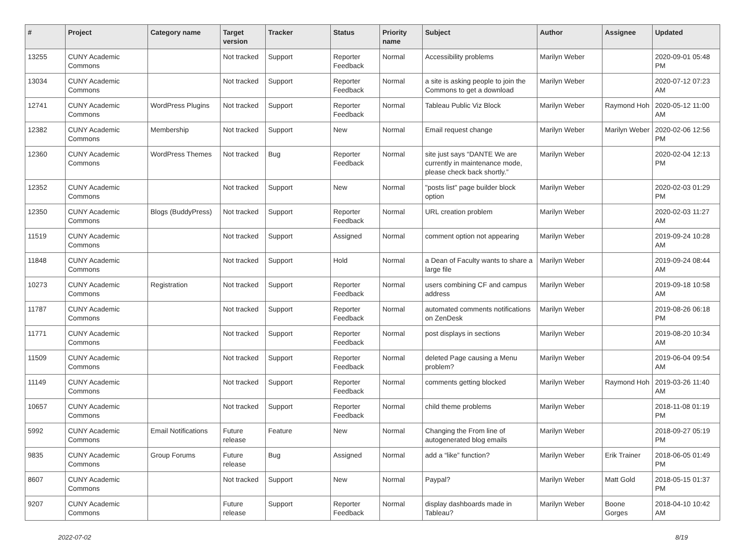| # | Project | Category name | Target version | Tracker | Status | Priority name | Subject | Author | Assignee | Updated |
| --- | --- | --- | --- | --- | --- | --- | --- | --- | --- | --- |
| 13255 | CUNY Academic Commons | | Not tracked | Support | Reporter Feedback | Normal | Accessibility problems | Marilyn Weber | | 2020-09-01 05:48 PM |
| 13034 | CUNY Academic Commons | | Not tracked | Support | Reporter Feedback | Normal | a site is asking people to join the Commons to get a download | Marilyn Weber | | 2020-07-12 07:23 AM |
| 12741 | CUNY Academic Commons | WordPress Plugins | Not tracked | Support | Reporter Feedback | Normal | Tableau Public Viz Block | Marilyn Weber | Raymond Hoh | 2020-05-12 11:00 AM |
| 12382 | CUNY Academic Commons | Membership | Not tracked | Support | New | Normal | Email request change | Marilyn Weber | Marilyn Weber | 2020-02-06 12:56 PM |
| 12360 | CUNY Academic Commons | WordPress Themes | Not tracked | Bug | Reporter Feedback | Normal | site just says “DANTE We are currently in maintenance mode, please check back shortly.” | Marilyn Weber | | 2020-02-04 12:13 PM |
| 12352 | CUNY Academic Commons | | Not tracked | Support | New | Normal | "posts list" page builder block option | Marilyn Weber | | 2020-02-03 01:29 PM |
| 12350 | CUNY Academic Commons | Blogs (BuddyPress) | Not tracked | Support | Reporter Feedback | Normal | URL creation problem | Marilyn Weber | | 2020-02-03 11:27 AM |
| 11519 | CUNY Academic Commons | | Not tracked | Support | Assigned | Normal | comment option not appearing | Marilyn Weber | | 2019-09-24 10:28 AM |
| 11848 | CUNY Academic Commons | | Not tracked | Support | Hold | Normal | a Dean of Faculty wants to share a large file | Marilyn Weber | | 2019-09-24 08:44 AM |
| 10273 | CUNY Academic Commons | Registration | Not tracked | Support | Reporter Feedback | Normal | users combining CF and campus address | Marilyn Weber | | 2019-09-18 10:58 AM |
| 11787 | CUNY Academic Commons | | Not tracked | Support | Reporter Feedback | Normal | automated comments notifications on ZenDesk | Marilyn Weber | | 2019-08-26 06:18 PM |
| 11771 | CUNY Academic Commons | | Not tracked | Support | Reporter Feedback | Normal | post displays in sections | Marilyn Weber | | 2019-08-20 10:34 AM |
| 11509 | CUNY Academic Commons | | Not tracked | Support | Reporter Feedback | Normal | deleted Page causing a Menu problem? | Marilyn Weber | | 2019-06-04 09:54 AM |
| 11149 | CUNY Academic Commons | | Not tracked | Support | Reporter Feedback | Normal | comments getting blocked | Marilyn Weber | Raymond Hoh | 2019-03-26 11:40 AM |
| 10657 | CUNY Academic Commons | | Not tracked | Support | Reporter Feedback | Normal | child theme problems | Marilyn Weber | | 2018-11-08 01:19 PM |
| 5992 | CUNY Academic Commons | Email Notifications | Future release | Feature | New | Normal | Changing the From line of autogenerated blog emails | Marilyn Weber | | 2018-09-27 05:19 PM |
| 9835 | CUNY Academic Commons | Group Forums | Future release | Bug | Assigned | Normal | add a “like” function? | Marilyn Weber | Erik Trainer | 2018-06-05 01:49 PM |
| 8607 | CUNY Academic Commons | | Not tracked | Support | New | Normal | Paypal? | Marilyn Weber | Matt Gold | 2018-05-15 01:37 PM |
| 9207 | CUNY Academic Commons | | Future release | Support | Reporter Feedback | Normal | display dashboards made in Tableau? | Marilyn Weber | Boone Gorges | 2018-04-10 10:42 AM |
2022-07-02 8/19